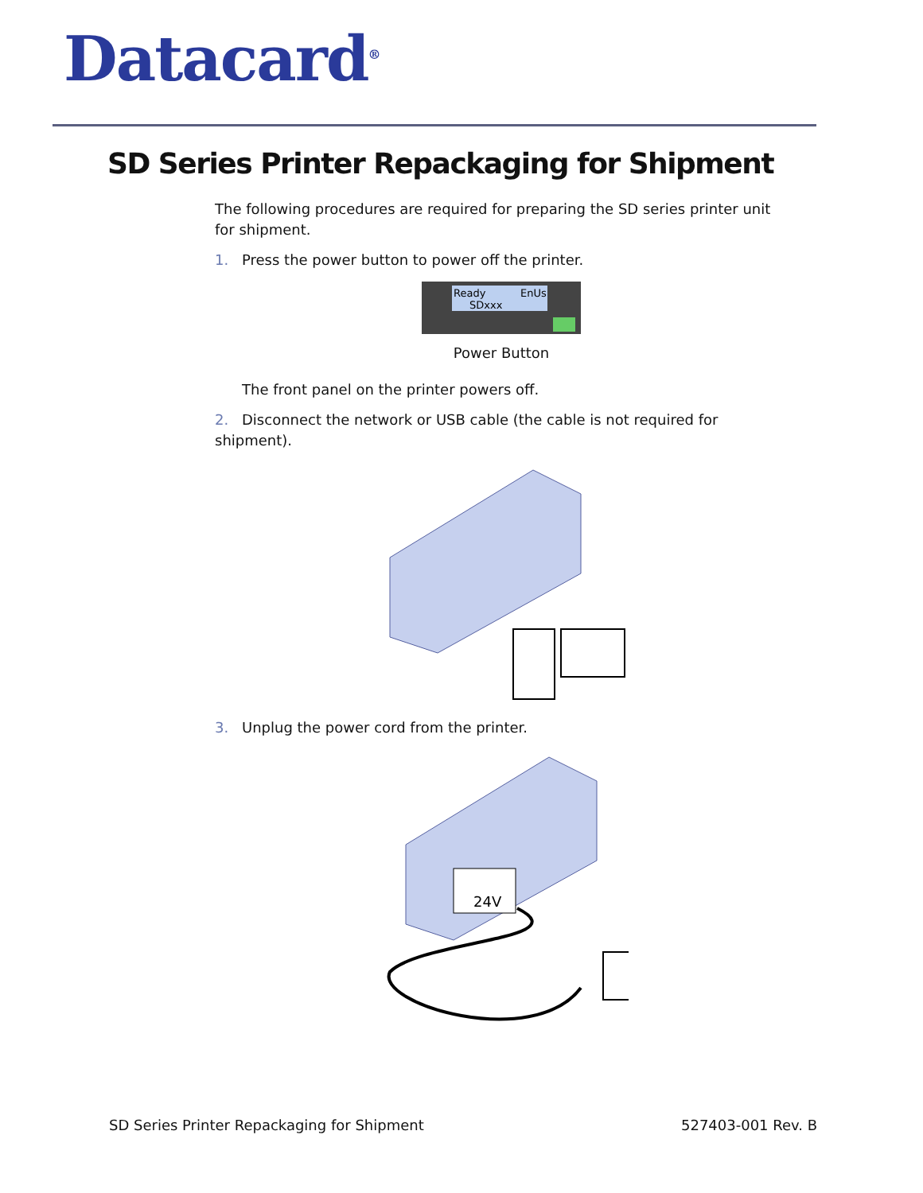Datacard<sup>®</sup>
SD Series Printer Repackaging for Shipment
The following procedures are required for preparing the SD series printer unit for shipment.
1. Press the power button to power off the printer.
Ready
EnUs
SDxxx
Power Button
The front panel on the printer powers off.
2. Disconnect the network or USB cable (the cable is not required for shipment).
3. Unplug the power cord from the printer.
24V
SD Series Printer Repackaging for Shipment
527403-001 Rev. B